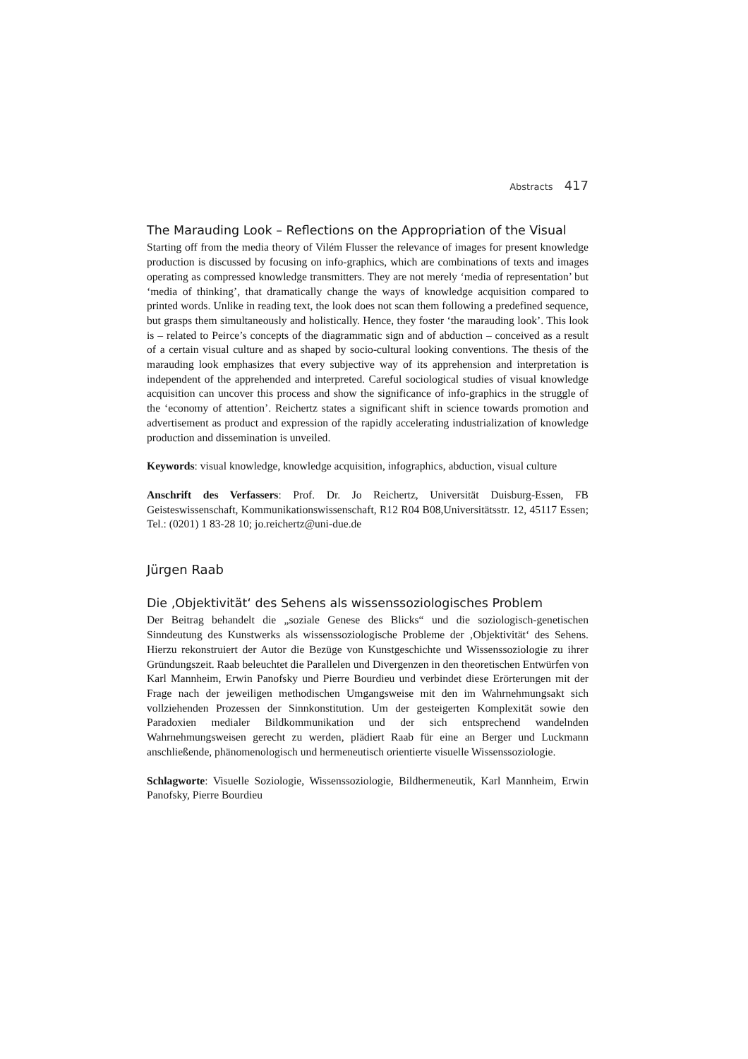Abstracts 417
The Marauding Look – Reflections on the Appropriation of the Visual
Starting off from the media theory of Vilém Flusser the relevance of images for present knowledge production is discussed by focusing on info-graphics, which are combinations of texts and images operating as compressed knowledge transmitters. They are not merely ‘media of representation’ but ‘media of thinking’, that dramatically change the ways of knowledge acquisition compared to printed words. Unlike in reading text, the look does not scan them following a predefined sequence, but grasps them simultaneously and holistically. Hence, they foster ‘the marauding look’. This look is – related to Peirce’s concepts of the diagrammatic sign and of abduction – conceived as a result of a certain visual culture and as shaped by socio-cultural looking conventions. The thesis of the marauding look emphasizes that every subjective way of its apprehension and interpretation is independent of the apprehended and interpreted. Careful sociological studies of visual knowledge acquisition can uncover this process and show the significance of info-graphics in the struggle of the ‘economy of attention’. Reichertz states a significant shift in science towards promotion and advertisement as product and expression of the rapidly accelerating industrialization of knowledge production and dissemination is unveiled.
Keywords: visual knowledge, knowledge acquisition, infographics, abduction, visual culture
Anschrift des Verfassers: Prof. Dr. Jo Reichertz, Universität Duisburg-Essen, FB Geisteswissenschaft, Kommunikationswissenschaft, R12 R04 B08,Universitätsstr. 12, 45117 Essen; Tel.: (0201) 1 83-28 10; jo.reichertz@uni-due.de
Jürgen Raab
Die ‚Objektivität‘ des Sehens als wissenssoziologisches Problem
Der Beitrag behandelt die „soziale Genese des Blicks“ und die soziologisch-genetischen Sinndeutung des Kunstwerks als wissenssoziologische Probleme der ‚Objektivität‘ des Sehens. Hierzu rekonstruiert der Autor die Bezüge von Kunstgeschichte und Wissenssoziologie zu ihrer Gründungszeit. Raab beleuchtet die Parallelen und Divergenzen in den theoretischen Entwürfen von Karl Mannheim, Erwin Panofsky und Pierre Bourdieu und verbindet diese Erörterungen mit der Frage nach der jeweiligen methodischen Umgangsweise mit den im Wahrnehmungsakt sich vollziehenden Prozessen der Sinnkonstitution. Um der gesteigerten Komplexität sowie den Paradoxien medialer Bildkommunikation und der sich entsprechend wandelnden Wahrnehmungsweisen gerecht zu werden, plädiert Raab für eine an Berger und Luckmann anschließende, phänomenologisch und hermeneutisch orientierte visuelle Wissenssoziologie.
Schlagworte: Visuelle Soziologie, Wissenssoziologie, Bildhermeneutik, Karl Mannheim, Erwin Panofsky, Pierre Bourdieu